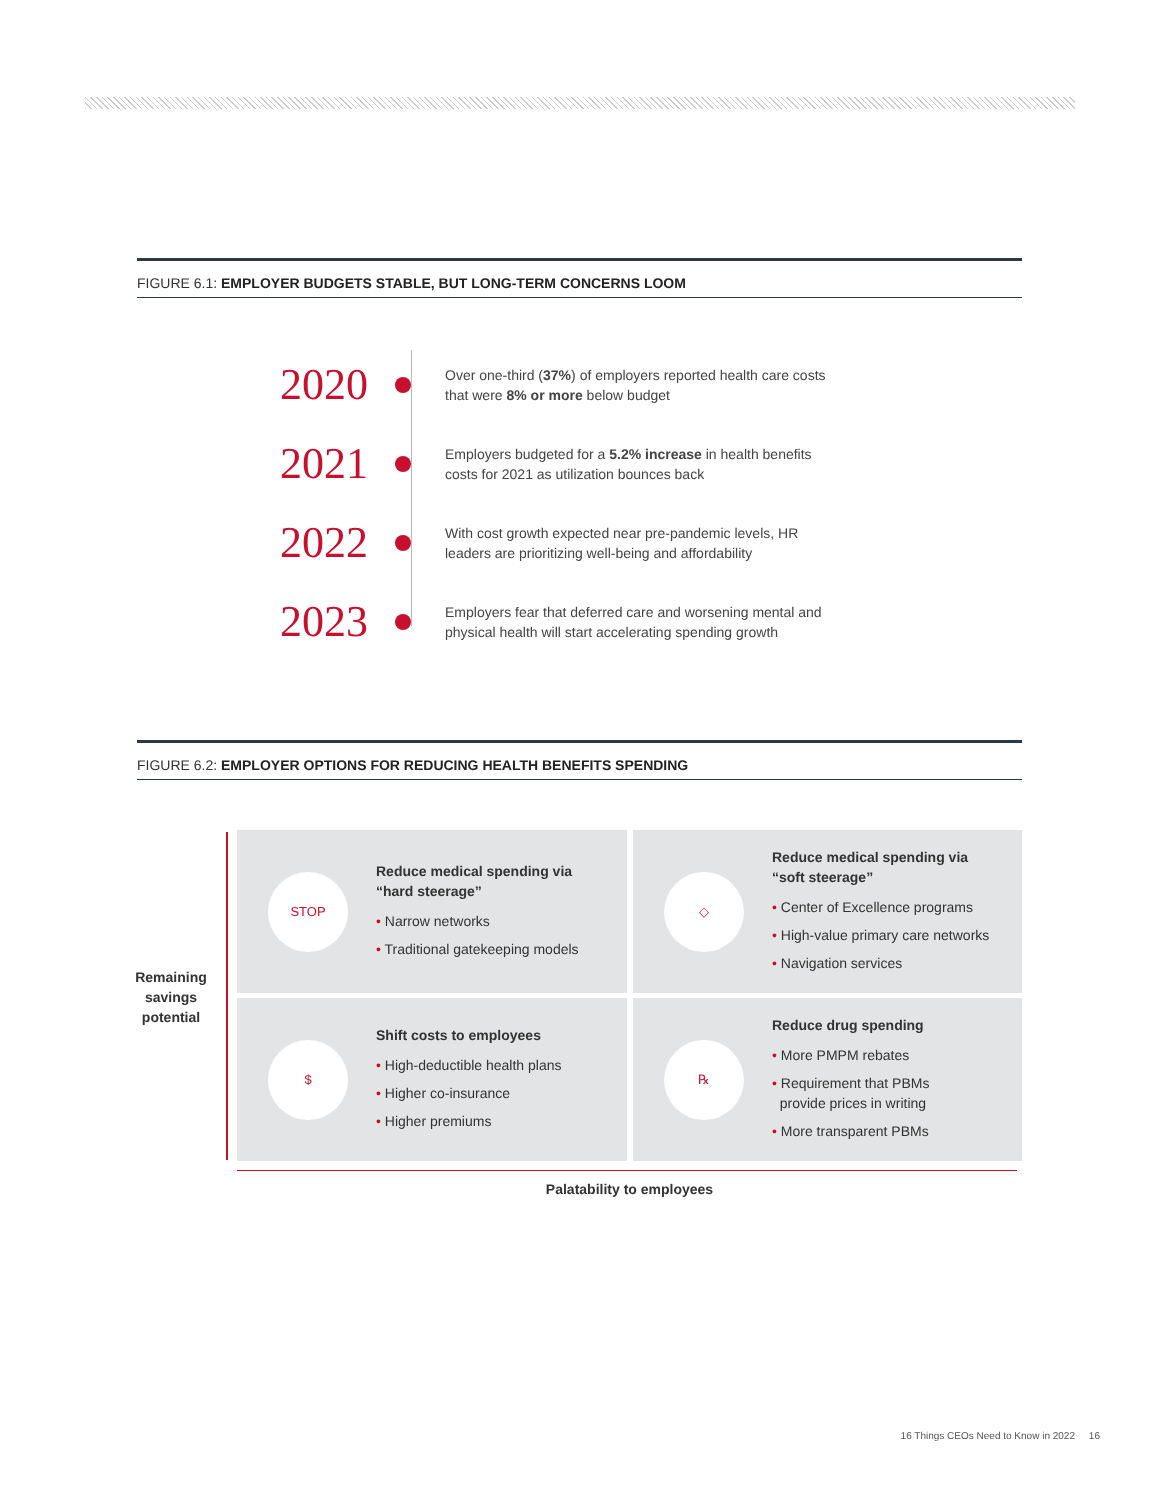FIGURE 6.1: EMPLOYER BUDGETS STABLE, BUT LONG-TERM CONCERNS LOOM
2020
Over one-third (37%) of employers reported health care costs
that were 8% or more below budget
2021
Employers budgeted for a 5.2% increase in health benefits
costs for 2021 as utilization bounces back
2022
With cost growth expected near pre-pandemic levels, HR
leaders are prioritizing well-being and affordability
2023
Employers fear that deferred care and worsening mental and
physical health will start accelerating spending growth
FIGURE 6.2: EMPLOYER OPTIONS FOR REDUCING HEALTH BENEFITS SPENDING
Remaining savings potential
STOP
Reduce medical spending via
“hard steerage”
• Narrow networks
• Traditional gatekeeping models
◇
Reduce medical spending via
“soft steerage”
• Center of Excellence programs
• High-value primary care networks
• Navigation services
$
Shift costs to employees
• High-deductible health plans
• Higher co-insurance
• Higher premiums
℞
Reduce drug spending
• More PMPM rebates
• Requirement that PBMs
provide prices in writing
• More transparent PBMs
Palatability to employees
16 Things CEOs Need to Know in 2022 16